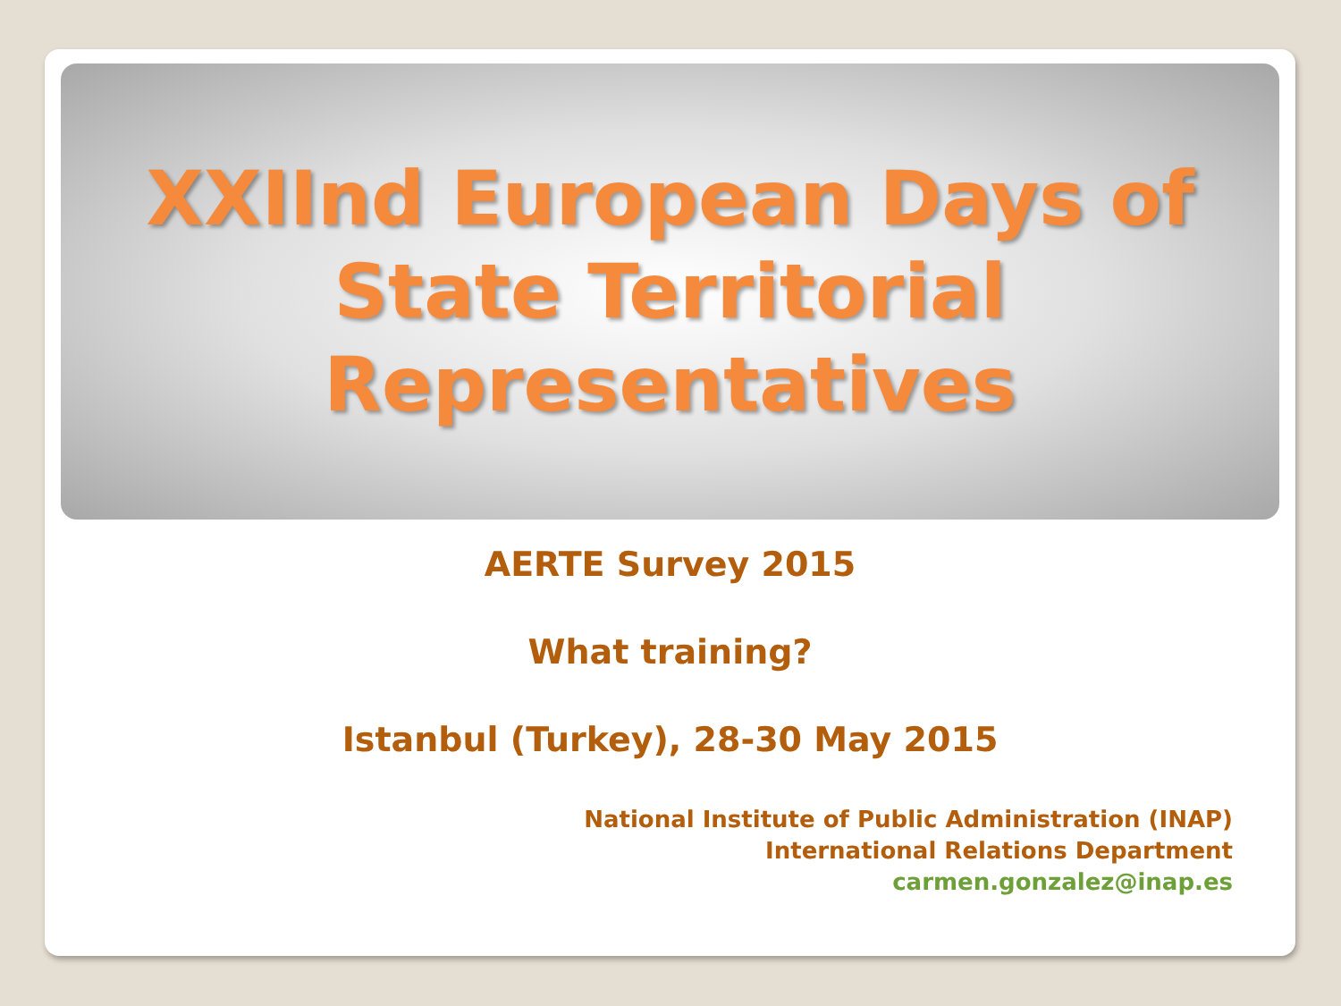XXIInd European Days of
State Territorial
Representatives
AERTE Survey 2015
What training?
Istanbul (Turkey), 28-30 May 2015
National Institute of Public Administration (INAP)
International Relations Department
carmen.gonzalez@inap.es